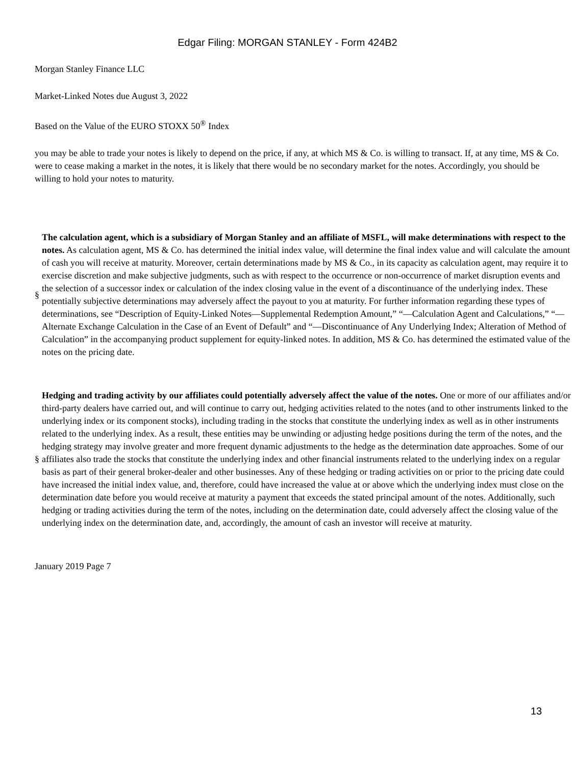Edgar Filing: MORGAN STANLEY - Form 424B2
Morgan Stanley Finance LLC
Market-Linked Notes due August 3, 2022
Based on the Value of the EURO STOXX 50<sup>®</sup> Index
you may be able to trade your notes is likely to depend on the price, if any, at which MS & Co. is willing to transact. If, at any time, MS & Co. were to cease making a market in the notes, it is likely that there would be no secondary market for the notes. Accordingly, you should be willing to hold your notes to maturity.
§
The calculation agent, which is a subsidiary of Morgan Stanley and an affiliate of MSFL, will make determinations with respect to the notes. As calculation agent, MS & Co. has determined the initial index value, will determine the final index value and will calculate the amount of cash you will receive at maturity. Moreover, certain determinations made by MS & Co., in its capacity as calculation agent, may require it to exercise discretion and make subjective judgments, such as with respect to the occurrence or non-occurrence of market disruption events and the selection of a successor index or calculation of the index closing value in the event of a discontinuance of the underlying index. These potentially subjective determinations may adversely affect the payout to you at maturity. For further information regarding these types of determinations, see “Description of Equity-Linked Notes—Supplemental Redemption Amount,” “—Calculation Agent and Calculations,” “—Alternate Exchange Calculation in the Case of an Event of Default” and “—Discontinuance of Any Underlying Index; Alteration of Method of Calculation” in the accompanying product supplement for equity-linked notes. In addition, MS & Co. has determined the estimated value of the notes on the pricing date.
§
Hedging and trading activity by our affiliates could potentially adversely affect the value of the notes. One or more of our affiliates and/or third-party dealers have carried out, and will continue to carry out, hedging activities related to the notes (and to other instruments linked to the underlying index or its component stocks), including trading in the stocks that constitute the underlying index as well as in other instruments related to the underlying index. As a result, these entities may be unwinding or adjusting hedge positions during the term of the notes, and the hedging strategy may involve greater and more frequent dynamic adjustments to the hedge as the determination date approaches. Some of our affiliates also trade the stocks that constitute the underlying index and other financial instruments related to the underlying index on a regular basis as part of their general broker-dealer and other businesses. Any of these hedging or trading activities on or prior to the pricing date could have increased the initial index value, and, therefore, could have increased the value at or above which the underlying index must close on the determination date before you would receive at maturity a payment that exceeds the stated principal amount of the notes. Additionally, such hedging or trading activities during the term of the notes, including on the determination date, could adversely affect the closing value of the underlying index on the determination date, and, accordingly, the amount of cash an investor will receive at maturity.
January 2019 Page 7
13